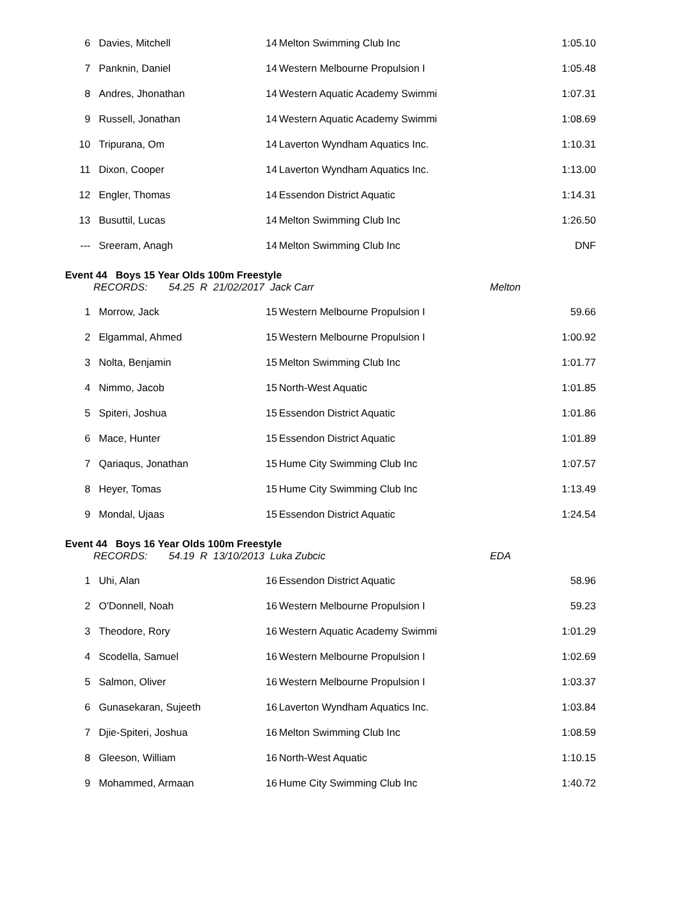| 6 | Davies, Mitchell | 14 | Melton Swimming Club Inc | 1:05.10 |
| 7 | Panknin, Daniel | 14 | Western Melbourne Propulsion I | 1:05.48 |
| 8 | Andres, Jhonathan | 14 | Western Aquatic Academy Swimmi | 1:07.31 |
| 9 | Russell, Jonathan | 14 | Western Aquatic Academy Swimmi | 1:08.69 |
| 10 | Tripurana, Om | 14 | Laverton Wyndham Aquatics Inc. | 1:10.31 |
| 11 | Dixon, Cooper | 14 | Laverton Wyndham Aquatics Inc. | 1:13.00 |
| 12 | Engler, Thomas | 14 | Essendon District Aquatic | 1:14.31 |
| 13 | Busuttil, Lucas | 14 | Melton Swimming Club Inc | 1:26.50 |
| --- | Sreeram, Anagh | 14 | Melton Swimming Club Inc | DNF |
Event 44 Boys 15 Year Olds 100m Freestyle
RECORDS: 54.25 R 21/02/2017 Jack Carr Melton
| 1 | Morrow, Jack | 15 | Western Melbourne Propulsion I | 59.66 |
| 2 | Elgammal, Ahmed | 15 | Western Melbourne Propulsion I | 1:00.92 |
| 3 | Nolta, Benjamin | 15 | Melton Swimming Club Inc | 1:01.77 |
| 4 | Nimmo, Jacob | 15 | North-West Aquatic | 1:01.85 |
| 5 | Spiteri, Joshua | 15 | Essendon District Aquatic | 1:01.86 |
| 6 | Mace, Hunter | 15 | Essendon District Aquatic | 1:01.89 |
| 7 | Qariaqus, Jonathan | 15 | Hume City Swimming Club Inc | 1:07.57 |
| 8 | Heyer, Tomas | 15 | Hume City Swimming Club Inc | 1:13.49 |
| 9 | Mondal, Ujaas | 15 | Essendon District Aquatic | 1:24.54 |
Event 44 Boys 16 Year Olds 100m Freestyle
RECORDS: 54.19 R 13/10/2013 Luka Zubcic EDA
| 1 | Uhi, Alan | 16 | Essendon District Aquatic | 58.96 |
| 2 | O'Donnell, Noah | 16 | Western Melbourne Propulsion I | 59.23 |
| 3 | Theodore, Rory | 16 | Western Aquatic Academy Swimmi | 1:01.29 |
| 4 | Scodella, Samuel | 16 | Western Melbourne Propulsion I | 1:02.69 |
| 5 | Salmon, Oliver | 16 | Western Melbourne Propulsion I | 1:03.37 |
| 6 | Gunasekaran, Sujeeth | 16 | Laverton Wyndham Aquatics Inc. | 1:03.84 |
| 7 | Djie-Spiteri, Joshua | 16 | Melton Swimming Club Inc | 1:08.59 |
| 8 | Gleeson, William | 16 | North-West Aquatic | 1:10.15 |
| 9 | Mohammed, Armaan | 16 | Hume City Swimming Club Inc | 1:40.72 |